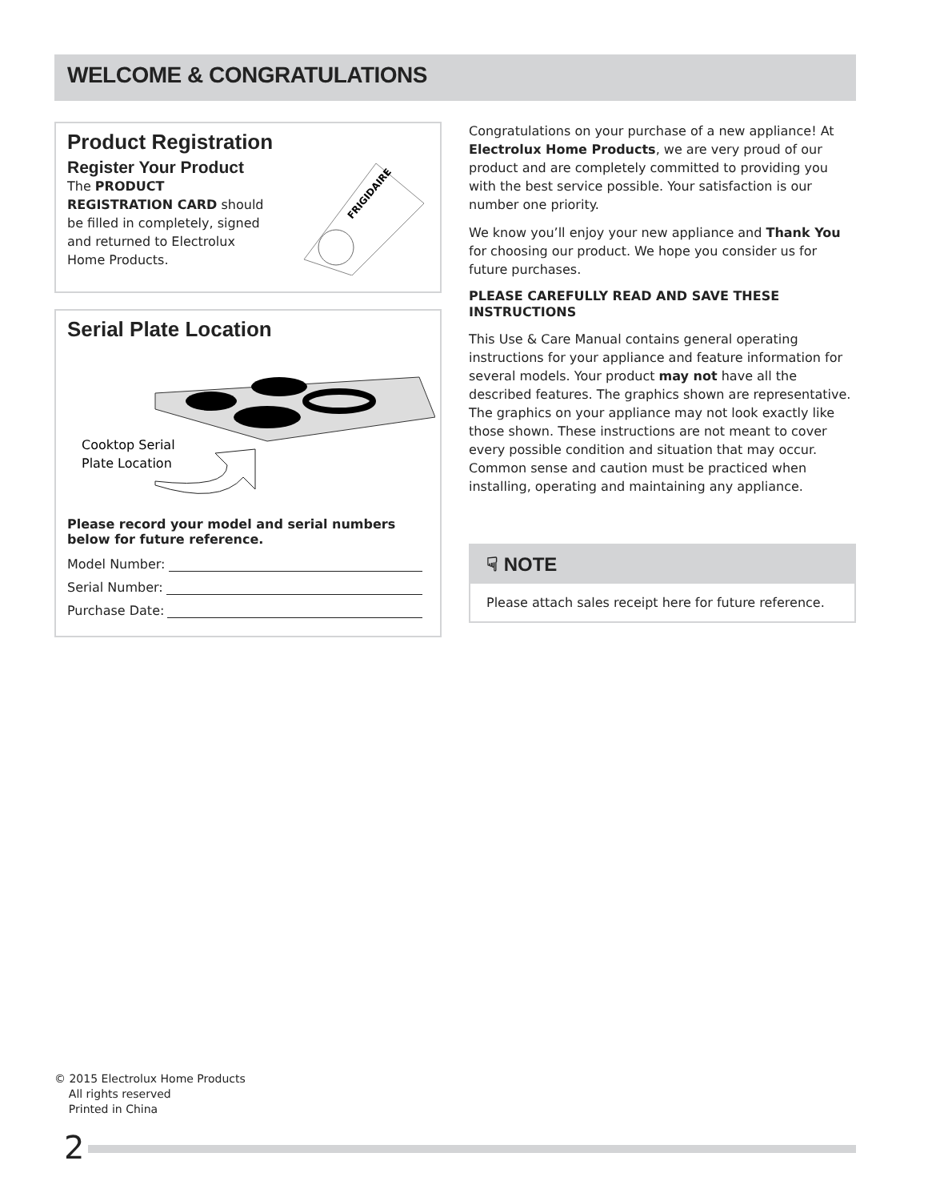WELCOME & CONGRATULATIONS
Product Registration
Register Your Product
The PRODUCT REGISTRATION CARD should be filled in completely, signed and returned to Electrolux Home Products.
FRIGIDAIRE
Serial Plate Location
Cooktop Serial
Plate Location
Please record your model and serial numbers below for future reference.
Model Number:
Serial Number:
Purchase Date:
Congratulations on your purchase of a new appliance! At Electrolux Home Products, we are very proud of our product and are completely committed to providing you with the best service possible. Your satisfaction is our number one priority.
We know you’ll enjoy your new appliance and Thank You for choosing our product. We hope you consider us for future purchases.
PLEASE CAREFULLY READ AND SAVE THESE INSTRUCTIONS
This Use & Care Manual contains general operating instructions for your appliance and feature information for several models. Your product may not have all the described features. The graphics shown are representative. The graphics on your appliance may not look exactly like those shown. These instructions are not meant to cover every possible condition and situation that may occur. Common sense and caution must be practiced when installing, operating and maintaining any appliance.
☟ NOTE
Please attach sales receipt here for future reference.
© 2015 Electrolux Home Products
All rights reserved
Printed in China
2